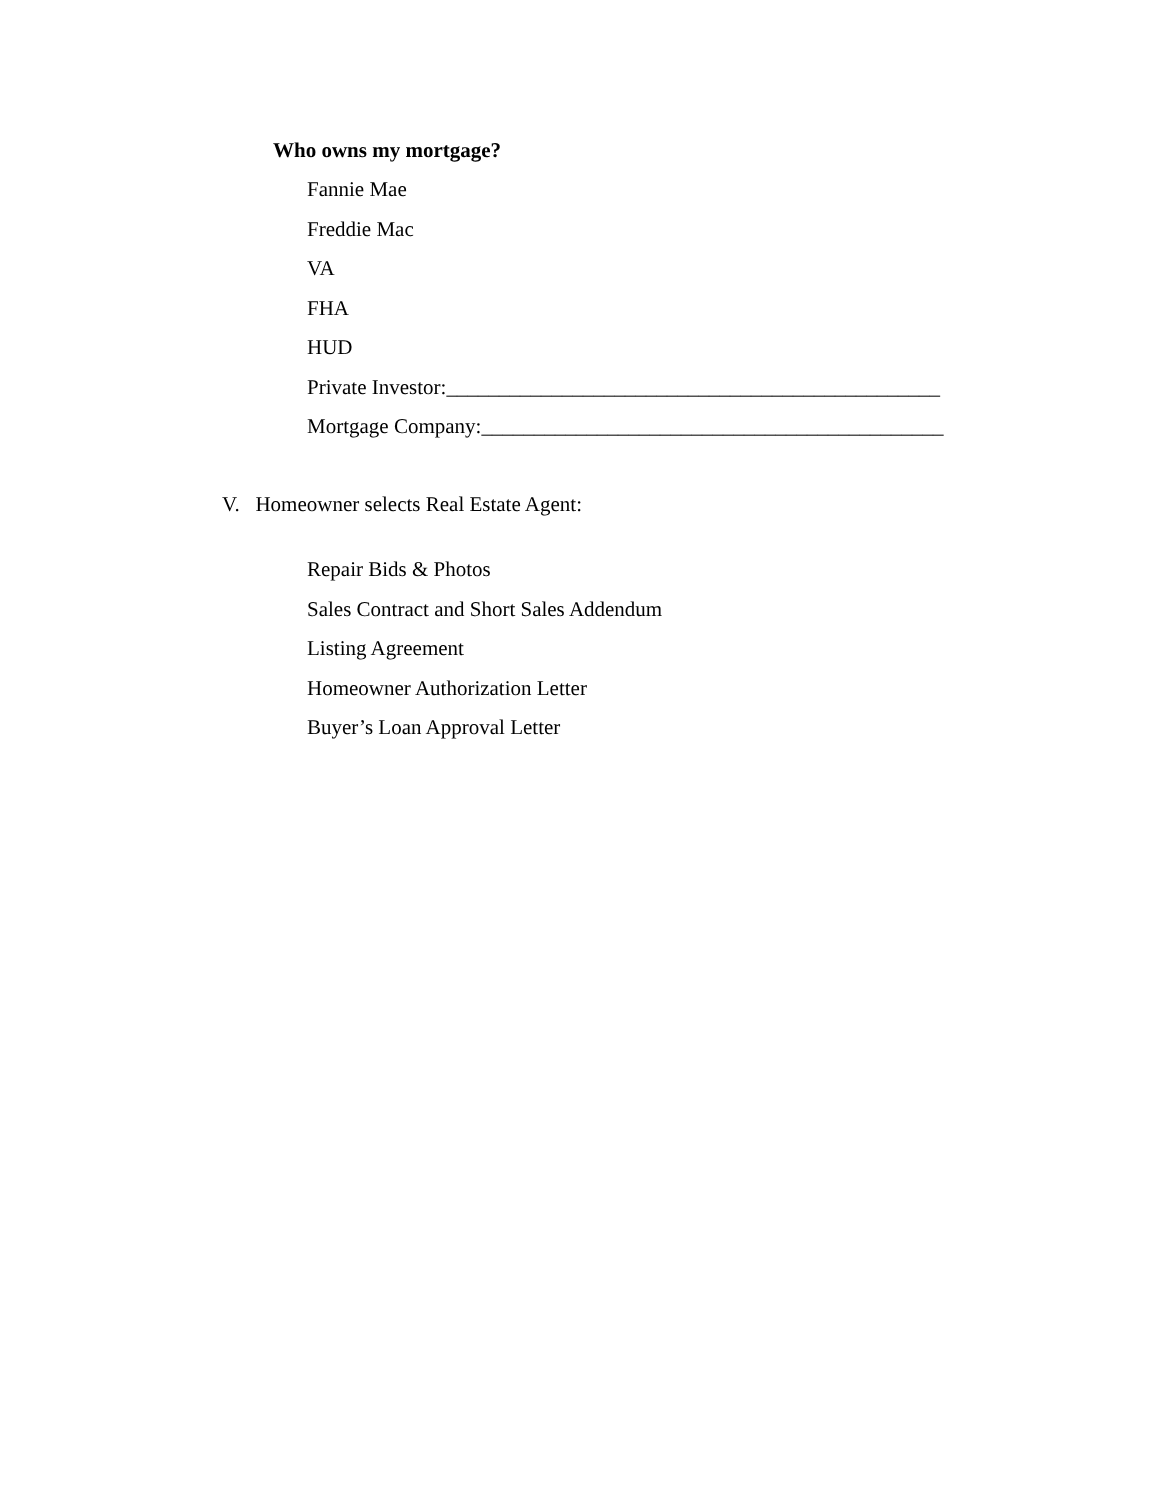Who owns my mortgage?
Fannie Mae
Freddie Mac
VA
FHA
HUD
Private Investor:_______________________________________________
Mortgage Company:____________________________________________
V. Homeowner selects Real Estate Agent:
Repair Bids & Photos
Sales Contract and Short Sales Addendum
Listing Agreement
Homeowner Authorization Letter
Buyer’s Loan Approval Letter